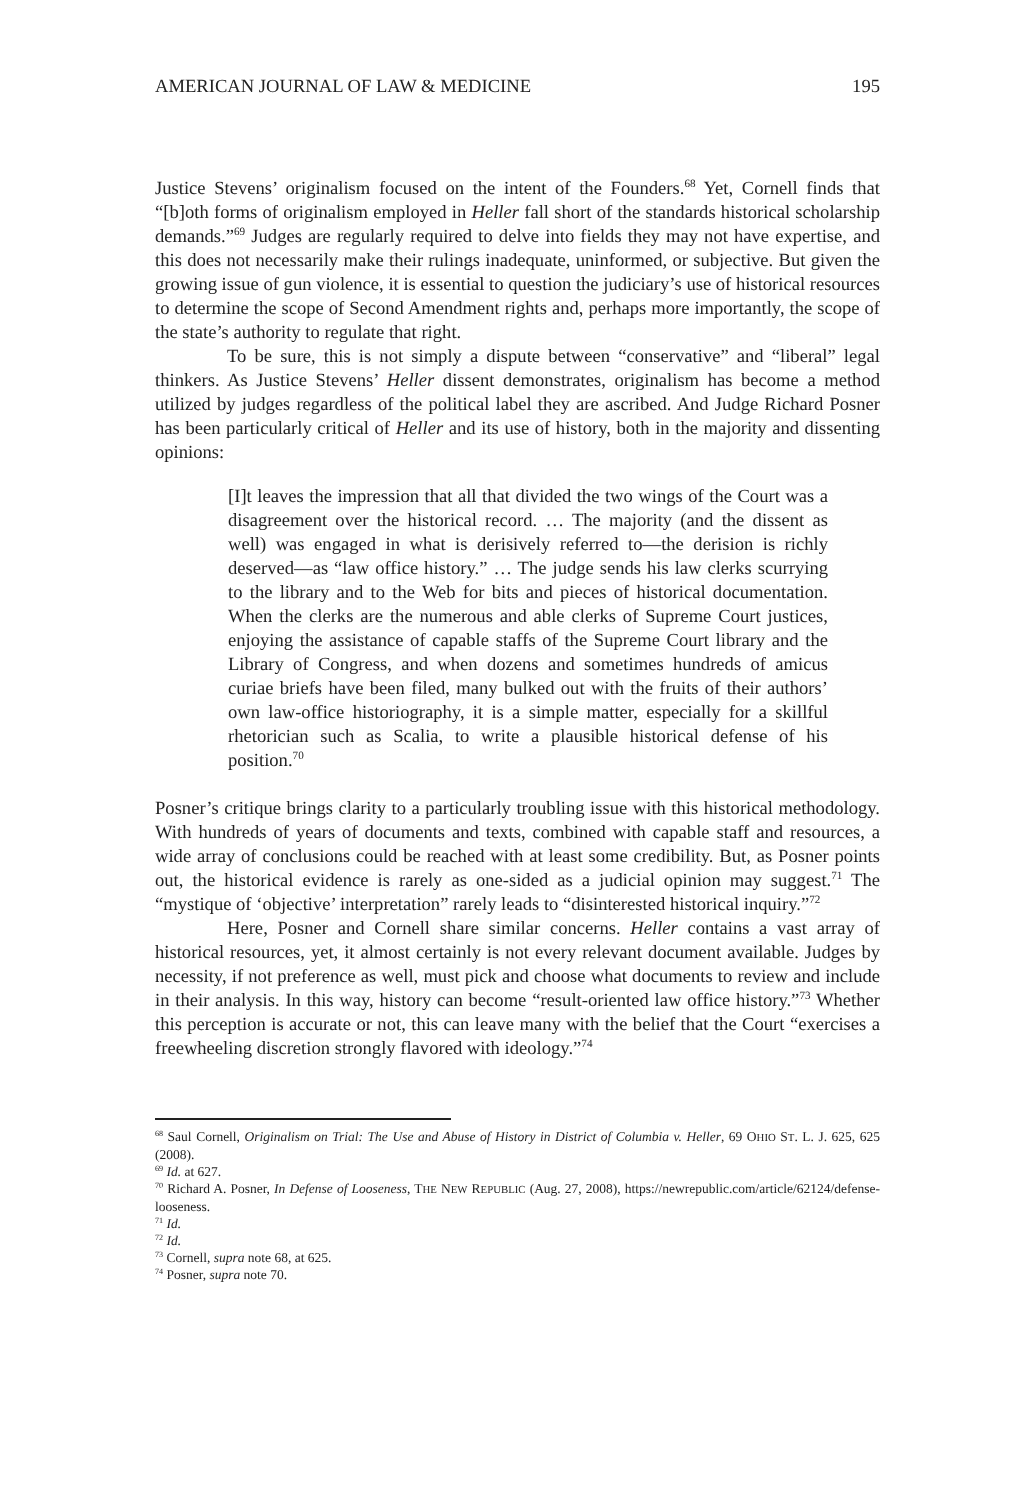AMERICAN JOURNAL OF LAW & MEDICINE 195
Justice Stevens’ originalism focused on the intent of the Founders.<sup>68</sup> Yet, Cornell finds that “[b]oth forms of originalism employed in Heller fall short of the standards historical scholarship demands.”<sup>69</sup> Judges are regularly required to delve into fields they may not have expertise, and this does not necessarily make their rulings inadequate, uninformed, or subjective. But given the growing issue of gun violence, it is essential to question the judiciary’s use of historical resources to determine the scope of Second Amendment rights and, perhaps more importantly, the scope of the state’s authority to regulate that right.
To be sure, this is not simply a dispute between “conservative” and “liberal” legal thinkers. As Justice Stevens’ Heller dissent demonstrates, originalism has become a method utilized by judges regardless of the political label they are ascribed. And Judge Richard Posner has been particularly critical of Heller and its use of history, both in the majority and dissenting opinions:
[I]t leaves the impression that all that divided the two wings of the Court was a disagreement over the historical record. … The majority (and the dissent as well) was engaged in what is derisively referred to—the derision is richly deserved—as “law office history.” … The judge sends his law clerks scurrying to the library and to the Web for bits and pieces of historical documentation. When the clerks are the numerous and able clerks of Supreme Court justices, enjoying the assistance of capable staffs of the Supreme Court library and the Library of Congress, and when dozens and sometimes hundreds of amicus curiae briefs have been filed, many bulked out with the fruits of their authors’ own law-office historiography, it is a simple matter, especially for a skillful rhetorician such as Scalia, to write a plausible historical defense of his position.<sup>70</sup>
Posner’s critique brings clarity to a particularly troubling issue with this historical methodology. With hundreds of years of documents and texts, combined with capable staff and resources, a wide array of conclusions could be reached with at least some credibility. But, as Posner points out, the historical evidence is rarely as one-sided as a judicial opinion may suggest.<sup>71</sup> The “mystique of ‘objective’ interpretation” rarely leads to “disinterested historical inquiry.”<sup>72</sup>
Here, Posner and Cornell share similar concerns. Heller contains a vast array of historical resources, yet, it almost certainly is not every relevant document available. Judges by necessity, if not preference as well, must pick and choose what documents to review and include in their analysis. In this way, history can become “result-oriented law office history.”<sup>73</sup> Whether this perception is accurate or not, this can leave many with the belief that the Court “exercises a freewheeling discretion strongly flavored with ideology.”<sup>74</sup>
<sup>68</sup> Saul Cornell, Originalism on Trial: The Use and Abuse of History in District of Columbia v. Heller, 69 OHIO ST. L. J. 625, 625 (2008).
<sup>69</sup> Id. at 627.
<sup>70</sup> Richard A. Posner, In Defense of Looseness, THE NEW REPUBLIC (Aug. 27, 2008), https://newrepublic.com/article/62124/defense-looseness.
<sup>71</sup> Id.
<sup>72</sup> Id.
<sup>73</sup> Cornell, supra note 68, at 625.
<sup>74</sup> Posner, supra note 70.